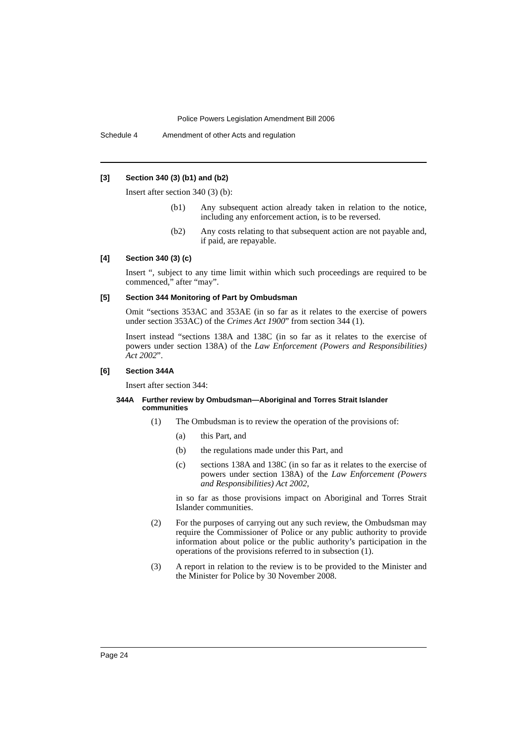Police Powers Legislation Amendment Bill 2006
Schedule 4 Amendment of other Acts and regulation
[3] Section 340 (3) (b1) and (b2)
Insert after section 340 (3) (b):
(b1) Any subsequent action already taken in relation to the notice, including any enforcement action, is to be reversed.
(b2) Any costs relating to that subsequent action are not payable and, if paid, are repayable.
[4] Section 340 (3) (c)
Insert “, subject to any time limit within which such proceedings are required to be commenced,” after “may”.
[5] Section 344 Monitoring of Part by Ombudsman
Omit “sections 353AC and 353AE (in so far as it relates to the exercise of powers under section 353AC) of the Crimes Act 1900” from section 344 (1).
Insert instead “sections 138A and 138C (in so far as it relates to the exercise of powers under section 138A) of the Law Enforcement (Powers and Responsibilities) Act 2002”.
[6] Section 344A
Insert after section 344:
344A Further review by Ombudsman—Aboriginal and Torres Strait Islander communities
(1) The Ombudsman is to review the operation of the provisions of:
(a) this Part, and
(b) the regulations made under this Part, and
(c) sections 138A and 138C (in so far as it relates to the exercise of powers under section 138A) of the Law Enforcement (Powers and Responsibilities) Act 2002,
in so far as those provisions impact on Aboriginal and Torres Strait Islander communities.
(2) For the purposes of carrying out any such review, the Ombudsman may require the Commissioner of Police or any public authority to provide information about police or the public authority’s participation in the operations of the provisions referred to in subsection (1).
(3) A report in relation to the review is to be provided to the Minister and the Minister for Police by 30 November 2008.
Page 24